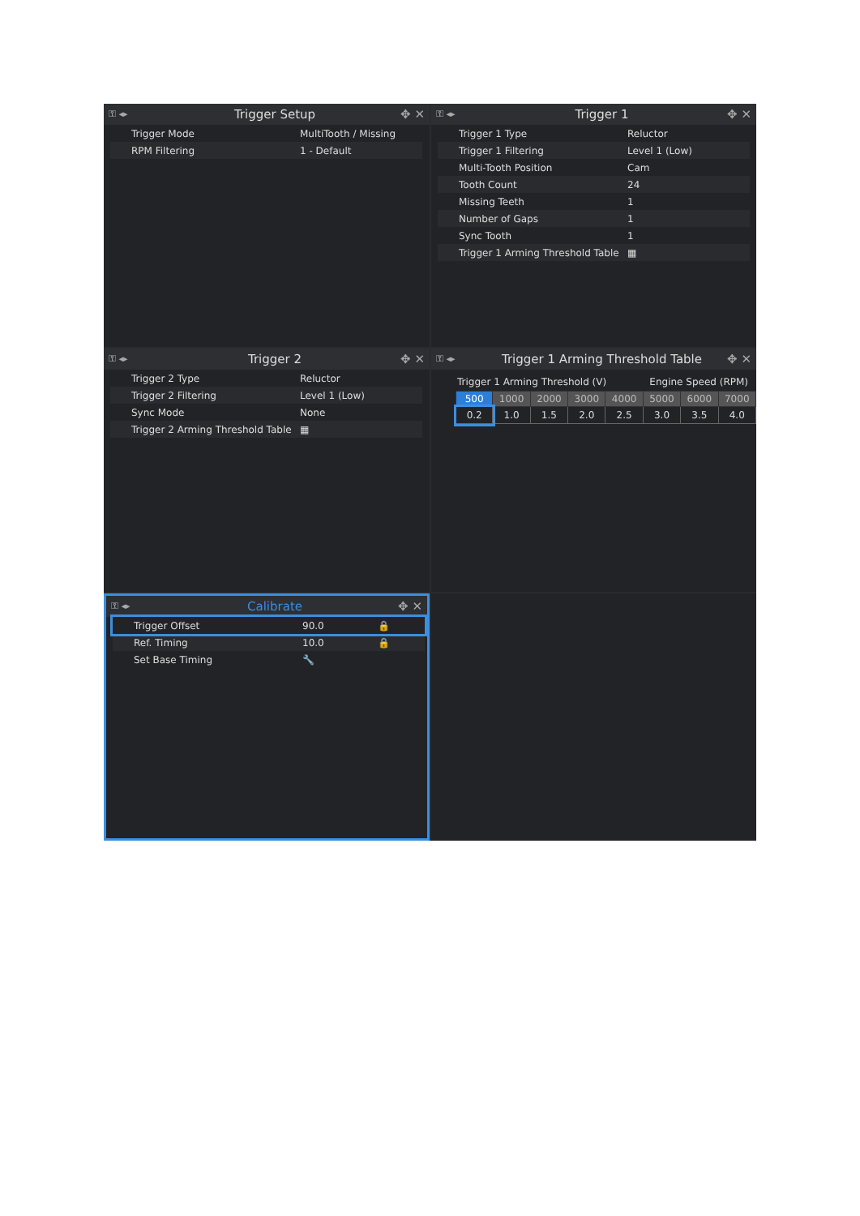⚿ ◂▸ Trigger Setup ✥ ✕
| Trigger Mode | MultiTooth / Missing |
| RPM Filtering | 1 - Default |
⚿ ◂▸ Trigger 1 ✥ ✕
| Trigger 1 Type | Reluctor |
| Trigger 1 Filtering | Level 1 (Low) |
| Multi-Tooth Position | Cam |
| Tooth Count | 24 |
| Missing Teeth | 1 |
| Number of Gaps | 1 |
| Sync Tooth | 1 |
| Trigger 1 Arming Threshold Table | ▦ |
⚿ ◂▸ Trigger 2 ✥ ✕
| Trigger 2 Type | Reluctor |
| Trigger 2 Filtering | Level 1 (Low) |
| Sync Mode | None |
| Trigger 2 Arming Threshold Table | ▦ |
⚿ ◂▸ Trigger 1 Arming Threshold Table ✥ ✕
Trigger 1 Arming Threshold (V) Engine Speed (RPM)
| 500 | 1000 | 2000 | 3000 | 4000 | 5000 | 6000 | 7000 |
| --- | --- | --- | --- | --- | --- | --- | --- |
| 0.2 | 1.0 | 1.5 | 2.0 | 2.5 | 3.0 | 3.5 | 4.0 |
⚿ ◂▸ Calibrate ✥ ✕
| Trigger Offset | 90.0 | 🔒 |
| Ref. Timing | 10.0 | 🔒 |
| Set Base Timing | 🔧 | |